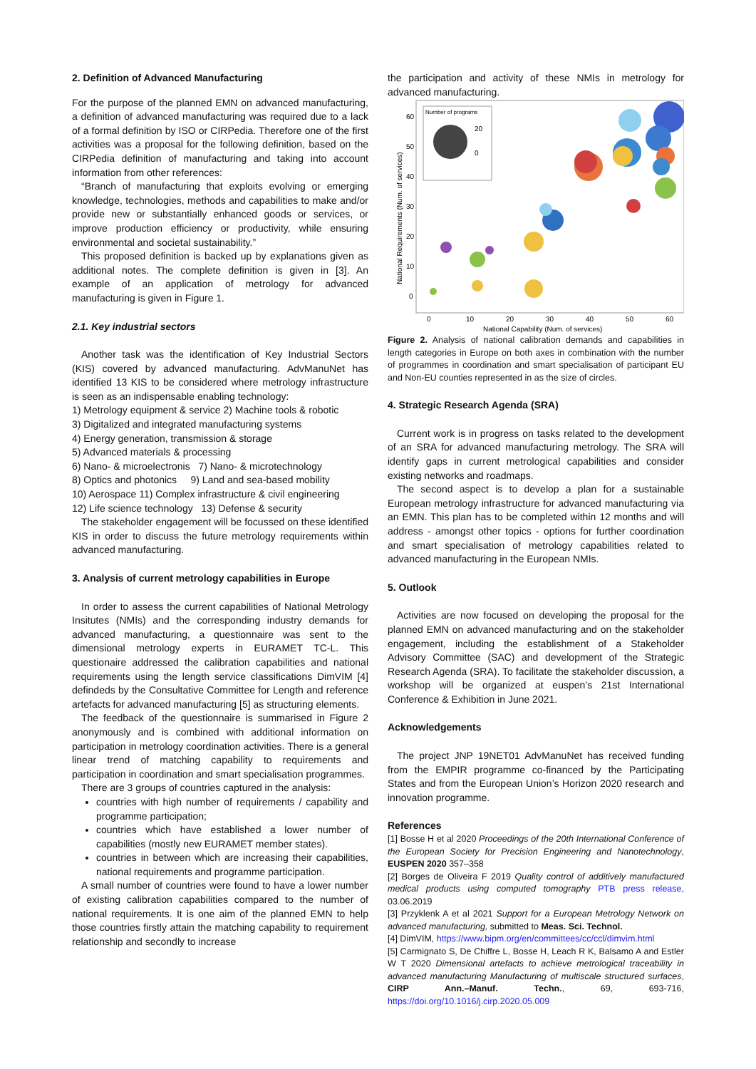2. Definition of Advanced Manufacturing
For the purpose of the planned EMN on advanced manufacturing, a definition of advanced manufacturing was required due to a lack of a formal definition by ISO or CIRPedia. Therefore one of the first activities was a proposal for the following definition, based on the CIRPedia definition of manufacturing and taking into account information from other references:
“Branch of manufacturing that exploits evolving or emerging knowledge, technologies, methods and capabilities to make and/or provide new or substantially enhanced goods or services, or improve production efficiency or productivity, while ensuring environmental and societal sustainability.”
This proposed definition is backed up by explanations given as additional notes. The complete definition is given in [3]. An example of an application of metrology for advanced manufacturing is given in Figure 1.
2.1. Key industrial sectors
Another task was the identification of Key Industrial Sectors (KIS) covered by advanced manufacturing. AdvManuNet has identified 13 KIS to be considered where metrology infrastructure is seen as an indispensable enabling technology:
1) Metrology equipment & service 2) Machine tools & robotic
3) Digitalized and integrated manufacturing systems
4) Energy generation, transmission & storage
5) Advanced materials & processing
6) Nano- & microelectronis 7) Nano- & microtechnology
8) Optics and photonics 9) Land and sea-based mobility
10) Aerospace 11) Complex infrastructure & civil engineering
12) Life science technology 13) Defense & security
The stakeholder engagement will be focussed on these identified KIS in order to discuss the future metrology requirements within advanced manufacturing.
3. Analysis of current metrology capabilities in Europe
In order to assess the current capabilities of National Metrology Insitutes (NMIs) and the corresponding industry demands for advanced manufacturing, a questionnaire was sent to the dimensional metrology experts in EURAMET TC-L. This questionaire addressed the calibration capabilities and national requirements using the length service classifications DimVIM [4] defindeds by the Consultative Committee for Length and reference artefacts for advanced manufacturing [5] as structuring elements.
The feedback of the questionnaire is summarised in Figure 2 anonymously and is combined with additional information on participation in metrology coordination activities. There is a general linear trend of matching capability to requirements and participation in coordination and smart specialisation programmes.
There are 3 groups of countries captured in the analysis:
countries with high number of requirements / capability and programme participation;
countries which have established a lower number of capabilities (mostly new EURAMET member states).
countries in between which are increasing their capabilities, national requirements and programme participation.
A small number of countries were found to have a lower number of existing calibration capabilities compared to the number of national requirements. It is one aim of the planned EMN to help those countries firstly attain the matching capability to requirement relationship and secondly to increase
the participation and activity of these NMIs in metrology for advanced manufacturing.
60
50
40
30
20
10
0
0
10
20
30
40
50
60
National Capability (Num. of services)
National Requirements (Num. of services)
Number of programs
20
0
Figure 2. Analysis of national calibration demands and capabilities in length categories in Europe on both axes in combination with the number of programmes in coordination and smart specialisation of participant EU and Non-EU counties represented in as the size of circles.
4. Strategic Research Agenda (SRA)
Current work is in progress on tasks related to the development of an SRA for advanced manufacturing metrology. The SRA will identify gaps in current metrological capabilities and consider existing networks and roadmaps.
The second aspect is to develop a plan for a sustainable European metrology infrastructure for advanced manufacturing via an EMN. This plan has to be completed within 12 months and will address - amongst other topics - options for further coordination and smart specialisation of metrology capabilities related to advanced manufacturing in the European NMIs.
5. Outlook
Activities are now focused on developing the proposal for the planned EMN on advanced manufacturing and on the stakeholder engagement, including the establishment of a Stakeholder Advisory Committee (SAC) and development of the Strategic Research Agenda (SRA). To facilitate the stakeholder discussion, a workshop will be organized at euspen’s 21st International Conference & Exhibition in June 2021.
Acknowledgements
The project JNP 19NET01 AdvManuNet has received funding from the EMPIR programme co-financed by the Participating States and from the European Union’s Horizon 2020 research and innovation programme.
References
[1] Bosse H et al 2020 Proceedings of the 20th International Conference of the European Society for Precision Engineering and Nanotechnology, EUSPEN 2020 357–358
[2] Borges de Oliveira F 2019 Quality control of additively manufactured medical products using computed tomography PTB press release, 03.06.2019
[3] Przyklenk A et al 2021 Support for a European Metrology Network on advanced manufacturing, submitted to Meas. Sci. Technol.
[4] DimVIM, https://www.bipm.org/en/committees/cc/ccl/dimvim.html
[5] Carmignato S, De Chiffre L, Bosse H, Leach R K, Balsamo A and Estler W T 2020 Dimensional artefacts to achieve metrological traceability in advanced manufacturing Manufacturing of multiscale structured surfaces, CIRP Ann.–Manuf. Techn., 69, 693-716, https://doi.org/10.1016/j.cirp.2020.05.009